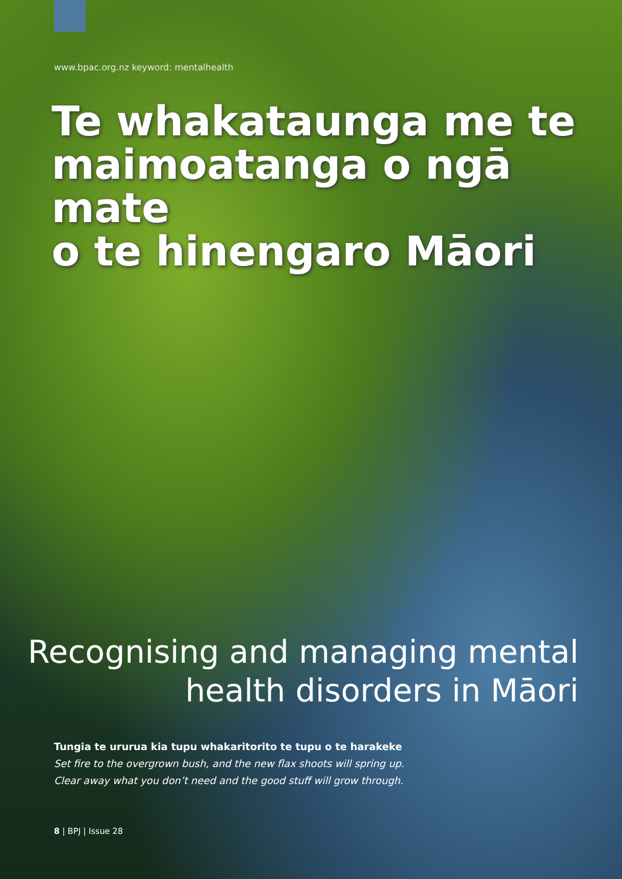www.bpac.org.nz keyword: mentalhealth
Te whakataunga me te
maimoatanga o ngā mate
o te hinengaro Māori
Recognising and managing mental
health disorders in Māori
Tungia te ururua kia tupu whakaritorito te tupu o te harakeke
Set fire to the overgrown bush, and the new flax shoots will spring up.
Clear away what you don’t need and the good stuff will grow through.
8 | BPJ | Issue 28